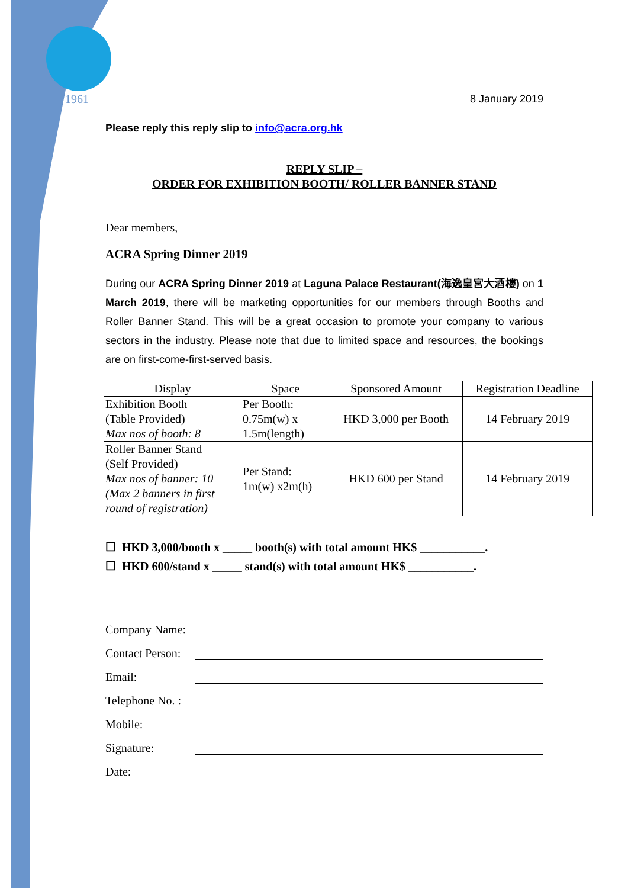1961
8 January 2019
Please reply this reply slip to info@acra.org.hk
REPLY SLIP –
ORDER FOR EXHIBITION BOOTH/ ROLLER BANNER STAND
Dear members,
ACRA Spring Dinner 2019
During our ACRA Spring Dinner 2019 at Laguna Palace Restaurant(海逸皇宮大酒樓) on 1 March 2019, there will be marketing opportunities for our members through Booths and Roller Banner Stand. This will be a great occasion to promote your company to various sectors in the industry. Please note that due to limited space and resources, the bookings are on first-come-first-served basis.
| Display | Space | Sponsored Amount | Registration Deadline |
| --- | --- | --- | --- |
| Exhibition Booth (Table Provided) Max nos of booth: 8 | Per Booth: 0.75m(w) x 1.5m(length) | HKD 3,000 per Booth | 14 February 2019 |
| Roller Banner Stand (Self Provided) Max nos of banner: 10 (Max 2 banners in first round of registration) | Per Stand: 1m(w) x2m(h) | HKD 600 per Stand | 14 February 2019 |
☐ HKD 3,000/booth x _____ booth(s) with total amount HK$ ___________.
☐ HKD 600/stand x _____ stand(s) with total amount HK$ ___________.
Company Name:
Contact Person:
Email:
Telephone No. :
Mobile:
Signature:
Date: